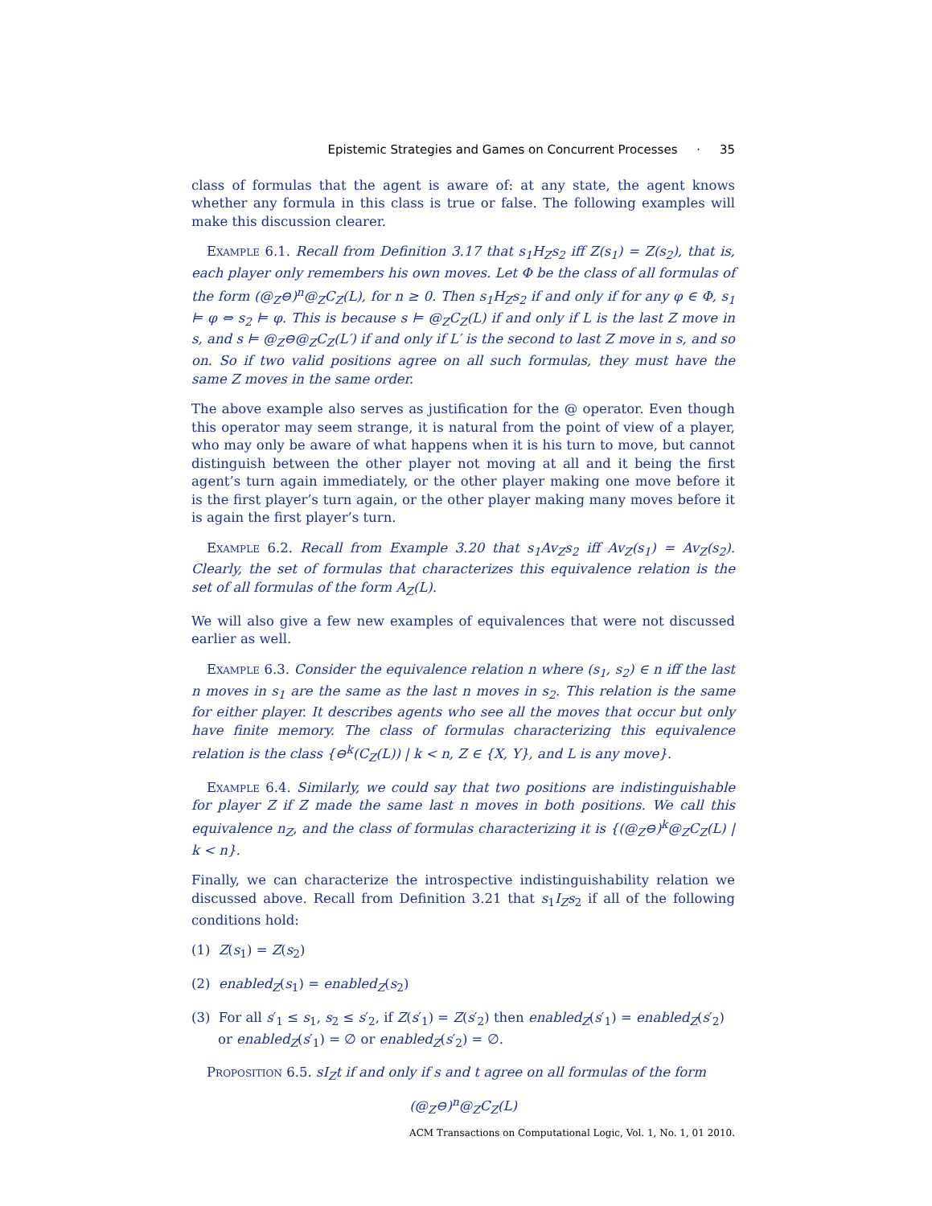Epistemic Strategies and Games on Concurrent Processes · 35
class of formulas that the agent is aware of: at any state, the agent knows whether any formula in this class is true or false. The following examples will make this discussion clearer.
Example 6.1. Recall from Definition 3.17 that s<sub>1</sub>H<sub>Z</sub>s<sub>2</sub> iff Z(s<sub>1</sub>) = Z(s<sub>2</sub>), that is, each player only remembers his own moves. Let Φ be the class of all formulas of the form (@<sub>Z</sub>⊖)<sup>n</sup>@<sub>Z</sub>C<sub>Z</sub>(L), for n ≥ 0. Then s<sub>1</sub>H<sub>Z</sub>s<sub>2</sub> if and only if for any φ ∈ Φ, s<sub>1</sub> ⊨ φ ⇔ s<sub>2</sub> ⊨ φ. This is because s ⊨ @<sub>Z</sub>C<sub>Z</sub>(L) if and only if L is the last Z move in s, and s ⊨ @<sub>Z</sub>⊖@<sub>Z</sub>C<sub>Z</sub>(L′) if and only if L′ is the second to last Z move in s, and so on. So if two valid positions agree on all such formulas, they must have the same Z moves in the same order.
The above example also serves as justification for the @ operator. Even though this operator may seem strange, it is natural from the point of view of a player, who may only be aware of what happens when it is his turn to move, but cannot distinguish between the other player not moving at all and it being the first agent’s turn again immediately, or the other player making one move before it is the first player’s turn again, or the other player making many moves before it is again the first player’s turn.
Example 6.2. Recall from Example 3.20 that s<sub>1</sub>Av<sub>Z</sub>s<sub>2</sub> iff Av<sub>Z</sub>(s<sub>1</sub>) = Av<sub>Z</sub>(s<sub>2</sub>). Clearly, the set of formulas that characterizes this equivalence relation is the set of all formulas of the form A<sub>Z</sub>(L).
We will also give a few new examples of equivalences that were not discussed earlier as well.
Example 6.3. Consider the equivalence relation n where (s<sub>1</sub>, s<sub>2</sub>) ∈ n iff the last n moves in s<sub>1</sub> are the same as the last n moves in s<sub>2</sub>. This relation is the same for either player. It describes agents who see all the moves that occur but only have finite memory. The class of formulas characterizing this equivalence relation is the class {⊖<sup>k</sup>(C<sub>Z</sub>(L)) | k < n, Z ∈ {X, Y}, and L is any move}.
Example 6.4. Similarly, we could say that two positions are indistinguishable for player Z if Z made the same last n moves in both positions. We call this equivalence n<sub>Z</sub>, and the class of formulas characterizing it is {(@<sub>Z</sub>⊖)<sup>k</sup>@<sub>Z</sub>C<sub>Z</sub>(L) | k < n}.
Finally, we can characterize the introspective indistinguishability relation we discussed above. Recall from Definition 3.21 that s<sub>1</sub>I<sub>Z</sub>s<sub>2</sub> if all of the following conditions hold:
(1) Z(s<sub>1</sub>) = Z(s<sub>2</sub>)
(2) enabled<sub>Z</sub>(s<sub>1</sub>) = enabled<sub>Z</sub>(s<sub>2</sub>)
(3) For all s′<sub>1</sub> ≤ s<sub>1</sub>, s<sub>2</sub> ≤ s′<sub>2</sub>, if Z(s′<sub>1</sub>) = Z(s′<sub>2</sub>) then enabled<sub>Z</sub>(s′<sub>1</sub>) = enabled<sub>Z</sub>(s′<sub>2</sub>) or enabled<sub>Z</sub>(s′<sub>1</sub>) = ∅ or enabled<sub>Z</sub>(s′<sub>2</sub>) = ∅.
Proposition 6.5. sI<sub>Z</sub>t if and only if s and t agree on all formulas of the form
(@<sub>Z</sub>⊖)<sup>n</sup>@<sub>Z</sub>C<sub>Z</sub>(L)
ACM Transactions on Computational Logic, Vol. 1, No. 1, 01 2010.